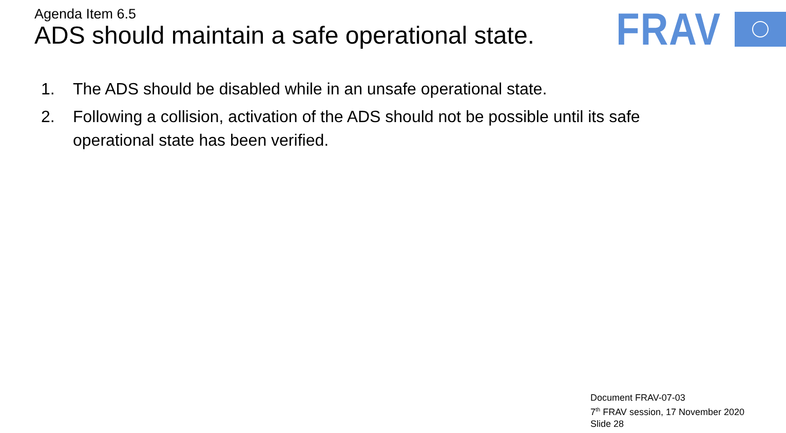Agenda Item 6.5
ADS should maintain a safe operational state.
FRAV
1. The ADS should be disabled while in an unsafe operational state.
2. Following a collision, activation of the ADS should not be possible until its safe operational state has been verified.
Document FRAV-07-03
7<sup>th</sup> FRAV session, 17 November 2020
Slide 28